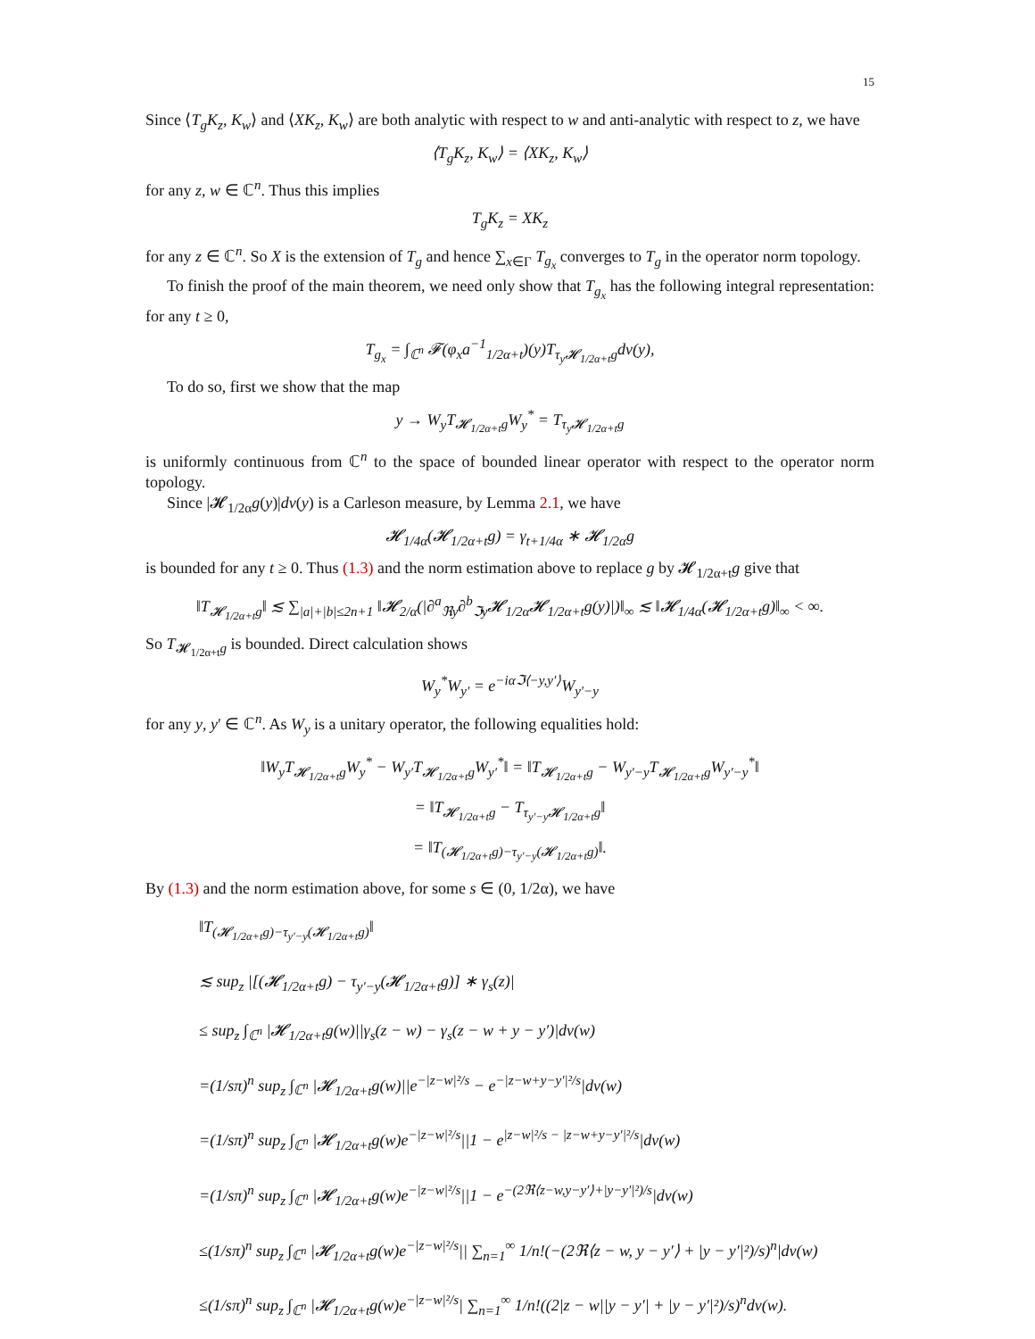15
Since ⟨T<sub>g</sub>K<sub>z</sub>, K<sub>w</sub>⟩ and ⟨XK<sub>z</sub>, K<sub>w</sub>⟩ are both analytic with respect to w and anti-analytic with respect to z, we have
⟨T<sub>g</sub>K<sub>z</sub>, K<sub>w</sub>⟩ = ⟨XK<sub>z</sub>, K<sub>w</sub>⟩
for any z, w ∈ ℂ<sup>n</sup>. Thus this implies
T<sub>g</sub>K<sub>z</sub> = XK<sub>z</sub>
for any z ∈ ℂ<sup>n</sup>. So X is the extension of T<sub>g</sub> and hence ∑<sub>x∈Γ</sub> T<sub>g<sub>x</sub></sub> converges to T<sub>g</sub> in the operator norm topology.
To finish the proof of the main theorem, we need only show that T<sub>g<sub>x</sub></sub> has the following integral representation: for any t ≥ 0,
T<sub>g<sub>x</sub></sub> = ∫<sub>ℂ<sup>n</sup></sub> 𝓕(φ<sub>x</sub>a<sup>−1</sup><sub>1/2α+t</sub>)(y)T<sub>τ<sub>y</sub>𝓗<sub>1/2α+t</sub>g</sub>dv(y),
To do so, first we show that the map
y → W<sub>y</sub>T<sub>𝓗<sub>1/2α+t</sub>g</sub>W<sub>y</sub><sup>*</sup> = T<sub>τ<sub>y</sub>𝓗<sub>1/2α+t</sub>g</sub>
is uniformly continuous from ℂ<sup>n</sup> to the space of bounded linear operator with respect to the operator norm topology.
Since |𝓗<sub>1/2α</sub>g(y)|dv(y) is a Carleson measure, by Lemma 2.1, we have
𝓗<sub>1/4α</sub>(𝓗<sub>1/2α+t</sub>g) = γ<sub>t+1/4α</sub> ∗ 𝓗<sub>1/2α</sub>g
is bounded for any t ≥ 0. Thus (1.3) and the norm estimation above to replace g by 𝓗<sub>1/2α+t</sub>g give that
‖T<sub>𝓗<sub>1/2α+t</sub>g</sub>‖ ≲ ∑<sub>|a|+|b|≤2n+1</sub> ‖𝓗<sub>2/α</sub>(|∂<sup>a</sup><sub>ℜy</sub>∂<sup>b</sup><sub>ℑy</sub>𝓗<sub>1/2α</sub>𝓗<sub>1/2α+t</sub>g(y)|)‖<sub>∞</sub> ≲ ‖𝓗<sub>1/4α</sub>(𝓗<sub>1/2α+t</sub>g)‖<sub>∞</sub> < ∞.
So T<sub>𝓗<sub>1/2α+t</sub>g</sub> is bounded. Direct calculation shows
W<sub>y</sub><sup>*</sup>W<sub>y′</sub> = e<sup>−iαℑ⟨−y,y′⟩</sup>W<sub>y′−y</sub>
for any y, y′ ∈ ℂ<sup>n</sup>. As W<sub>y</sub> is a unitary operator, the following equalities hold:
‖W<sub>y</sub>T<sub>𝓗<sub>1/2α+t</sub>g</sub>W<sub>y</sub><sup>*</sup> − W<sub>y′</sub>T<sub>𝓗<sub>1/2α+t</sub>g</sub>W<sub>y′</sub><sup>*</sup>‖ = ‖T<sub>𝓗<sub>1/2α+t</sub>g</sub> − W<sub>y′−y</sub>T<sub>𝓗<sub>1/2α+t</sub>g</sub>W<sub>y′−y</sub><sup>*</sup>‖
= ‖T<sub>𝓗<sub>1/2α+t</sub>g</sub> − T<sub>τ<sub>y′−y</sub>𝓗<sub>1/2α+t</sub>g</sub>‖
= ‖T<sub>(𝓗<sub>1/2α+t</sub>g)−τ<sub>y′−y</sub>(𝓗<sub>1/2α+t</sub>g)</sub>‖.
By (1.3) and the norm estimation above, for some s ∈ (0, 1/2α), we have
‖T<sub>(𝓗<sub>1/2α+t</sub>g)−τ<sub>y′−y</sub>(𝓗<sub>1/2α+t</sub>g)</sub>‖
≲ sup<sub>z</sub> |[(𝓗<sub>1/2α+t</sub>g) − τ<sub>y′−y</sub>(𝓗<sub>1/2α+t</sub>g)] ∗ γ<sub>s</sub>(z)|
≤ sup<sub>z</sub> ∫<sub>ℂ<sup>n</sup></sub> |𝓗<sub>1/2α+t</sub>g(w)||γ<sub>s</sub>(z − w) − γ<sub>s</sub>(z − w + y − y′)|dv(w)
=(1/sπ)<sup>n</sup> sup<sub>z</sub> ∫<sub>ℂ<sup>n</sup></sub> |𝓗<sub>1/2α+t</sub>g(w)||e<sup>−|z−w|²/s</sup> − e<sup>−|z−w+y−y′|²/s</sup>|dv(w)
=(1/sπ)<sup>n</sup> sup<sub>z</sub> ∫<sub>ℂ<sup>n</sup></sub> |𝓗<sub>1/2α+t</sub>g(w)e<sup>−|z−w|²/s</sup>||1 − e<sup>|z−w|²/s − |z−w+y−y′|²/s</sup>|dv(w)
=(1/sπ)<sup>n</sup> sup<sub>z</sub> ∫<sub>ℂ<sup>n</sup></sub> |𝓗<sub>1/2α+t</sub>g(w)e<sup>−|z−w|²/s</sup>||1 − e<sup>−(2ℜ⟨z−w,y−y′⟩+|y−y′|²)/s</sup>|dv(w)
≤(1/sπ)<sup>n</sup> sup<sub>z</sub> ∫<sub>ℂ<sup>n</sup></sub> |𝓗<sub>1/2α+t</sub>g(w)e<sup>−|z−w|²/s</sup>|| ∑<sub>n=1</sub><sup>∞</sup> 1/n!(−(2ℜ⟨z − w, y − y′⟩ + |y − y′|²)/s)<sup>n</sup>|dv(w)
≤(1/sπ)<sup>n</sup> sup<sub>z</sub> ∫<sub>ℂ<sup>n</sup></sub> |𝓗<sub>1/2α+t</sub>g(w)e<sup>−|z−w|²/s</sup>| ∑<sub>n=1</sub><sup>∞</sup> 1/n!((2|z − w||y − y′| + |y − y′|²)/s)<sup>n</sup>dv(w).